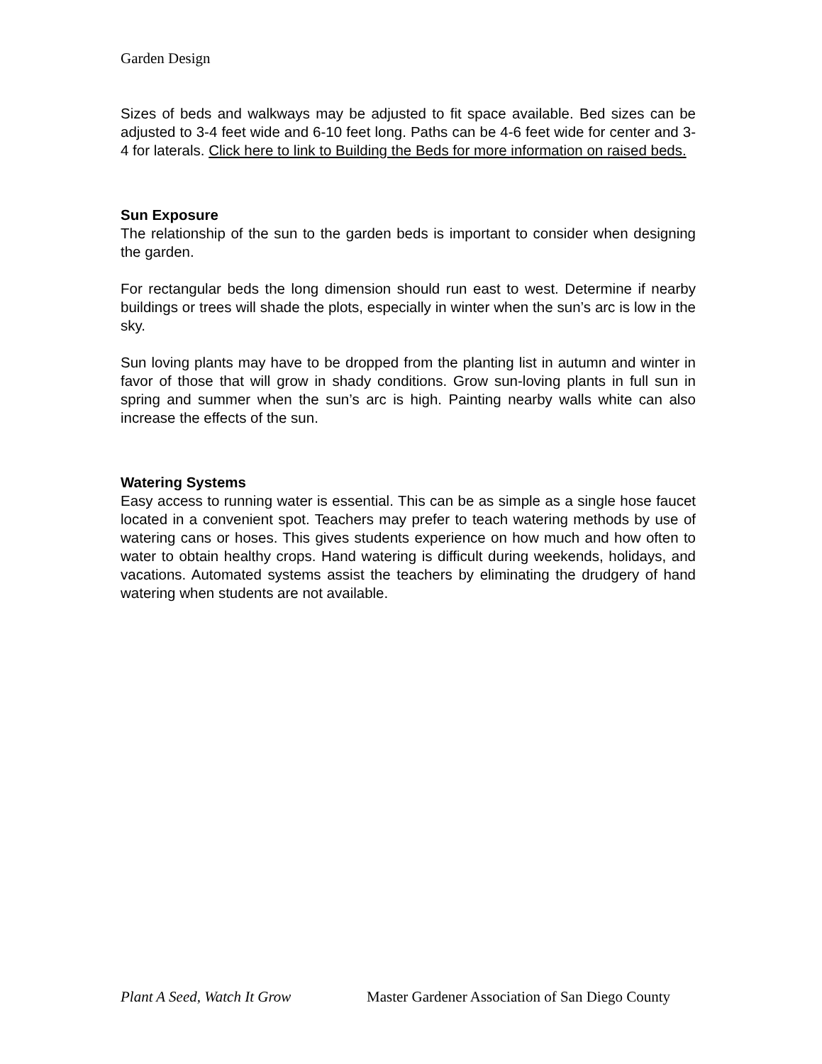Garden Design
Sizes of beds and walkways may be adjusted to fit space available. Bed sizes can be adjusted to 3-4 feet wide and 6-10 feet long. Paths can be 4-6 feet wide for center and 3-4 for laterals. Click here to link to Building the Beds for more information on raised beds.
Sun Exposure
The relationship of the sun to the garden beds is important to consider when designing the garden.
For rectangular beds the long dimension should run east to west. Determine if nearby buildings or trees will shade the plots, especially in winter when the sun’s arc is low in the sky.
Sun loving plants may have to be dropped from the planting list in autumn and winter in favor of those that will grow in shady conditions. Grow sun-loving plants in full sun in spring and summer when the sun’s arc is high. Painting nearby walls white can also increase the effects of the sun.
Watering Systems
Easy access to running water is essential. This can be as simple as a single hose faucet located in a convenient spot. Teachers may prefer to teach watering methods by use of watering cans or hoses. This gives students experience on how much and how often to water to obtain healthy crops. Hand watering is difficult during weekends, holidays, and vacations. Automated systems assist the teachers by eliminating the drudgery of hand watering when students are not available.
Plant A Seed, Watch It Grow Master Gardener Association of San Diego County